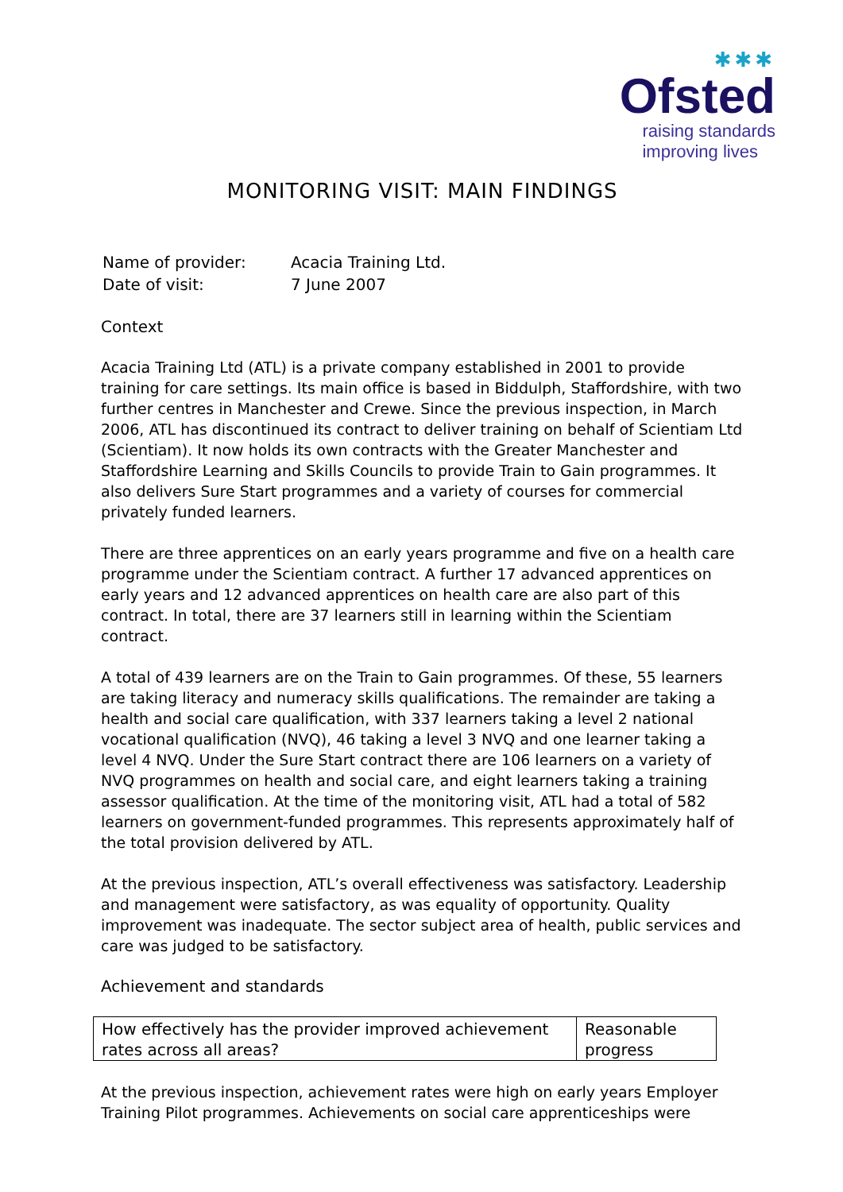✱✱✱
Ofsted
raising standards
improving lives
MONITORING VISIT: MAIN FINDINGS
| Name of provider: | Acacia Training Ltd. |
| Date of visit: | 7 June 2007 |
Context
Acacia Training Ltd (ATL) is a private company established in 2001 to provide training for care settings. Its main office is based in Biddulph, Staffordshire, with two further centres in Manchester and Crewe. Since the previous inspection, in March 2006, ATL has discontinued its contract to deliver training on behalf of Scientiam Ltd (Scientiam). It now holds its own contracts with the Greater Manchester and Staffordshire Learning and Skills Councils to provide Train to Gain programmes. It also delivers Sure Start programmes and a variety of courses for commercial privately funded learners.
There are three apprentices on an early years programme and five on a health care programme under the Scientiam contract. A further 17 advanced apprentices on early years and 12 advanced apprentices on health care are also part of this contract. In total, there are 37 learners still in learning within the Scientiam contract.
A total of 439 learners are on the Train to Gain programmes. Of these, 55 learners are taking literacy and numeracy skills qualifications. The remainder are taking a health and social care qualification, with 337 learners taking a level 2 national vocational qualification (NVQ), 46 taking a level 3 NVQ and one learner taking a level 4 NVQ. Under the Sure Start contract there are 106 learners on a variety of NVQ programmes on health and social care, and eight learners taking a training assessor qualification. At the time of the monitoring visit, ATL had a total of 582 learners on government-funded programmes. This represents approximately half of the total provision delivered by ATL.
At the previous inspection, ATL’s overall effectiveness was satisfactory. Leadership and management were satisfactory, as was equality of opportunity. Quality improvement was inadequate. The sector subject area of health, public services and care was judged to be satisfactory.
Achievement and standards
| How effectively has the provider improved achievement rates across all areas? | Reasonable progress |
At the previous inspection, achievement rates were high on early years Employer Training Pilot programmes. Achievements on social care apprenticeships were